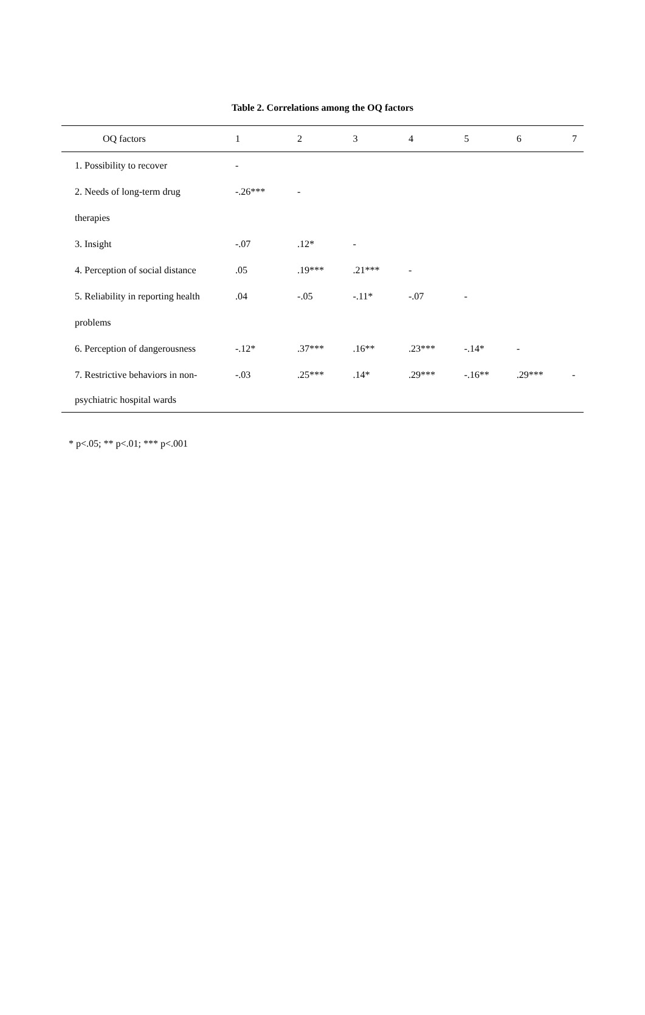Table 2. Correlations among the OQ factors
| OQ factors | 1 | 2 | 3 | 4 | 5 | 6 | 7 |
| --- | --- | --- | --- | --- | --- | --- | --- |
| 1. Possibility to recover | - | | | | | | |
| 2. Needs of long-term drug | -.26*** | - | | | | | |
| therapies | | | | | | | |
| 3. Insight | -.07 | .12* | - | | | | |
| 4. Perception of social distance | .05 | .19*** | .21*** | - | | | |
| 5. Reliability in reporting health | .04 | -.05 | -.11* | -.07 | - | | |
| problems | | | | | | | |
| 6. Perception of dangerousness | -.12* | .37*** | .16** | .23*** | -.14* | - | |
| 7. Restrictive behaviors in non- | -.03 | .25*** | .14* | .29*** | -.16** | .29*** | - |
| psychiatric hospital wards | | | | | | | |
* p<.05; ** p<.01; *** p<.001